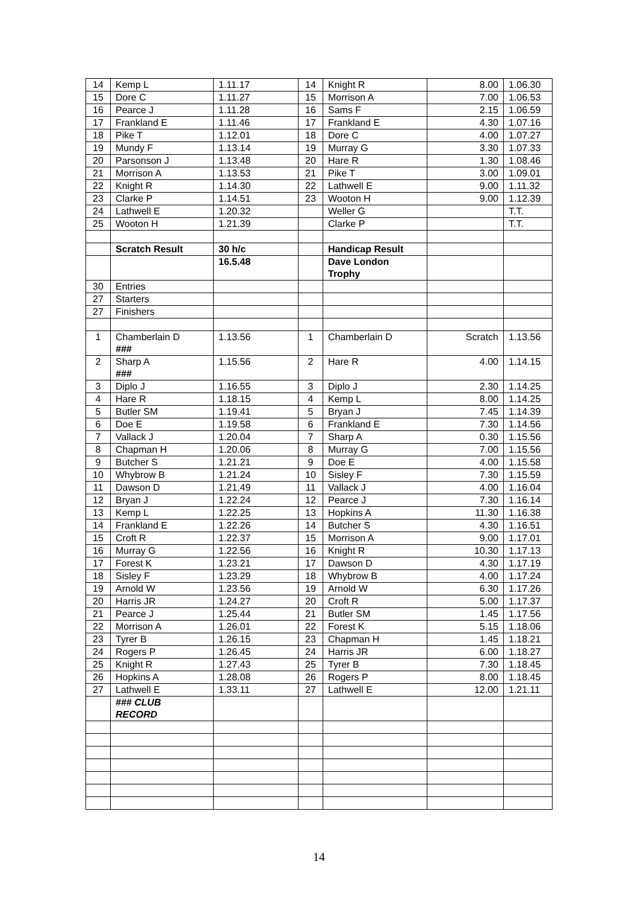| 14 | Kemp L | 1.11.17 | 14 | Knight R | 8.00 | 1.06.30 |
| 15 | Dore C | 1.11.27 | 15 | Morrison A | 7.00 | 1.06.53 |
| 16 | Pearce J | 1.11.28 | 16 | Sams F | 2.15 | 1.06.59 |
| 17 | Frankland E | 1.11.46 | 17 | Frankland E | 4.30 | 1.07.16 |
| 18 | Pike T | 1.12.01 | 18 | Dore C | 4.00 | 1.07.27 |
| 19 | Mundy F | 1.13.14 | 19 | Murray G | 3.30 | 1.07.33 |
| 20 | Parsonson J | 1.13.48 | 20 | Hare R | 1.30 | 1.08.46 |
| 21 | Morrison A | 1.13.53 | 21 | Pike T | 3.00 | 1.09.01 |
| 22 | Knight R | 1.14.30 | 22 | Lathwell E | 9.00 | 1.11.32 |
| 23 | Clarke P | 1.14.51 | 23 | Wooton H | 9.00 | 1.12.39 |
| 24 | Lathwell E | 1.20.32 | | Weller G | | T.T. |
| 25 | Wooton H | 1.21.39 | | Clarke P | | T.T. |
| | Scratch Result | 30 h/c | | Handicap Result | | |
| | | 16.5.48 | | Dave London Trophy | | |
| 30 | Entries | | | | | |
| 27 | Starters | | | | | |
| 27 | Finishers | | | | | |
| 1 | Chamberlain D ### | 1.13.56 | 1 | Chamberlain D | Scratch | 1.13.56 |
| 2 | Sharp A ### | 1.15.56 | 2 | Hare R | 4.00 | 1.14.15 |
| 3 | Diplo J | 1.16.55 | 3 | Diplo J | 2.30 | 1.14.25 |
| 4 | Hare R | 1.18.15 | 4 | Kemp L | 8.00 | 1.14.25 |
| 5 | Butler SM | 1.19.41 | 5 | Bryan J | 7.45 | 1.14.39 |
| 6 | Doe E | 1.19.58 | 6 | Frankland E | 7.30 | 1.14.56 |
| 7 | Vallack J | 1.20.04 | 7 | Sharp A | 0.30 | 1.15.56 |
| 8 | Chapman H | 1.20.06 | 8 | Murray G | 7.00 | 1.15.56 |
| 9 | Butcher S | 1.21.21 | 9 | Doe E | 4.00 | 1.15.58 |
| 10 | Whybrow B | 1.21.24 | 10 | Sisley F | 7.30 | 1.15.59 |
| 11 | Dawson D | 1.21.49 | 11 | Vallack J | 4.00 | 1.16.04 |
| 12 | Bryan J | 1.22.24 | 12 | Pearce J | 7.30 | 1.16.14 |
| 13 | Kemp L | 1.22.25 | 13 | Hopkins A | 11.30 | 1.16.38 |
| 14 | Frankland E | 1.22.26 | 14 | Butcher S | 4.30 | 1.16.51 |
| 15 | Croft R | 1.22.37 | 15 | Morrison A | 9.00 | 1.17.01 |
| 16 | Murray G | 1.22.56 | 16 | Knight R | 10.30 | 1.17.13 |
| 17 | Forest K | 1.23.21 | 17 | Dawson D | 4.30 | 1.17.19 |
| 18 | Sisley F | 1.23.29 | 18 | Whybrow B | 4.00 | 1.17.24 |
| 19 | Arnold W | 1.23.56 | 19 | Arnold W | 6.30 | 1.17.26 |
| 20 | Harris JR | 1.24.27 | 20 | Croft R | 5.00 | 1.17.37 |
| 21 | Pearce J | 1.25.44 | 21 | Butler SM | 1.45 | 1.17.56 |
| 22 | Morrison A | 1.26.01 | 22 | Forest K | 5.15 | 1.18.06 |
| 23 | Tyrer B | 1.26.15 | 23 | Chapman H | 1.45 | 1.18.21 |
| 24 | Rogers P | 1.26.45 | 24 | Harris JR | 6.00 | 1.18.27 |
| 25 | Knight R | 1.27.43 | 25 | Tyrer B | 7.30 | 1.18.45 |
| 26 | Hopkins A | 1.28.08 | 26 | Rogers P | 8.00 | 1.18.45 |
| 27 | Lathwell E | 1.33.11 | 27 | Lathwell E | 12.00 | 1.21.11 |
| | ### CLUB RECORD | | | | | |
14